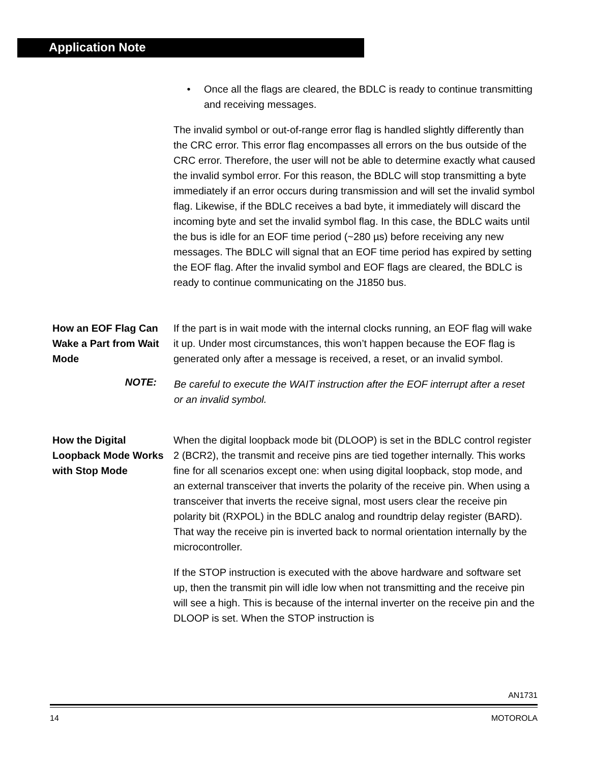Application Note
• Once all the flags are cleared, the BDLC is ready to continue transmitting and receiving messages.
The invalid symbol or out-of-range error flag is handled slightly differently than the CRC error. This error flag encompasses all errors on the bus outside of the CRC error. Therefore, the user will not be able to determine exactly what caused the invalid symbol error. For this reason, the BDLC will stop transmitting a byte immediately if an error occurs during transmission and will set the invalid symbol flag. Likewise, if the BDLC receives a bad byte, it immediately will discard the incoming byte and set the invalid symbol flag. In this case, the BDLC waits until the bus is idle for an EOF time period (~280 µs) before receiving any new messages. The BDLC will signal that an EOF time period has expired by setting the EOF flag. After the invalid symbol and EOF flags are cleared, the BDLC is ready to continue communicating on the J1850 bus.
How an EOF Flag Can Wake a Part from Wait Mode
If the part is in wait mode with the internal clocks running, an EOF flag will wake it up. Under most circumstances, this won’t happen because the EOF flag is generated only after a message is received, a reset, or an invalid symbol.
NOTE: Be careful to execute the WAIT instruction after the EOF interrupt after a reset or an invalid symbol.
How the Digital Loopback Mode Works with Stop Mode
When the digital loopback mode bit (DLOOP) is set in the BDLC control register 2 (BCR2), the transmit and receive pins are tied together internally. This works fine for all scenarios except one: when using digital loopback, stop mode, and an external transceiver that inverts the polarity of the receive pin. When using a transceiver that inverts the receive signal, most users clear the receive pin polarity bit (RXPOL) in the BDLC analog and roundtrip delay register (BARD). That way the receive pin is inverted back to normal orientation internally by the microcontroller.
If the STOP instruction is executed with the above hardware and software set up, then the transmit pin will idle low when not transmitting and the receive pin will see a high. This is because of the internal inverter on the receive pin and the DLOOP is set. When the STOP instruction is
AN1731
14 MOTOROLA